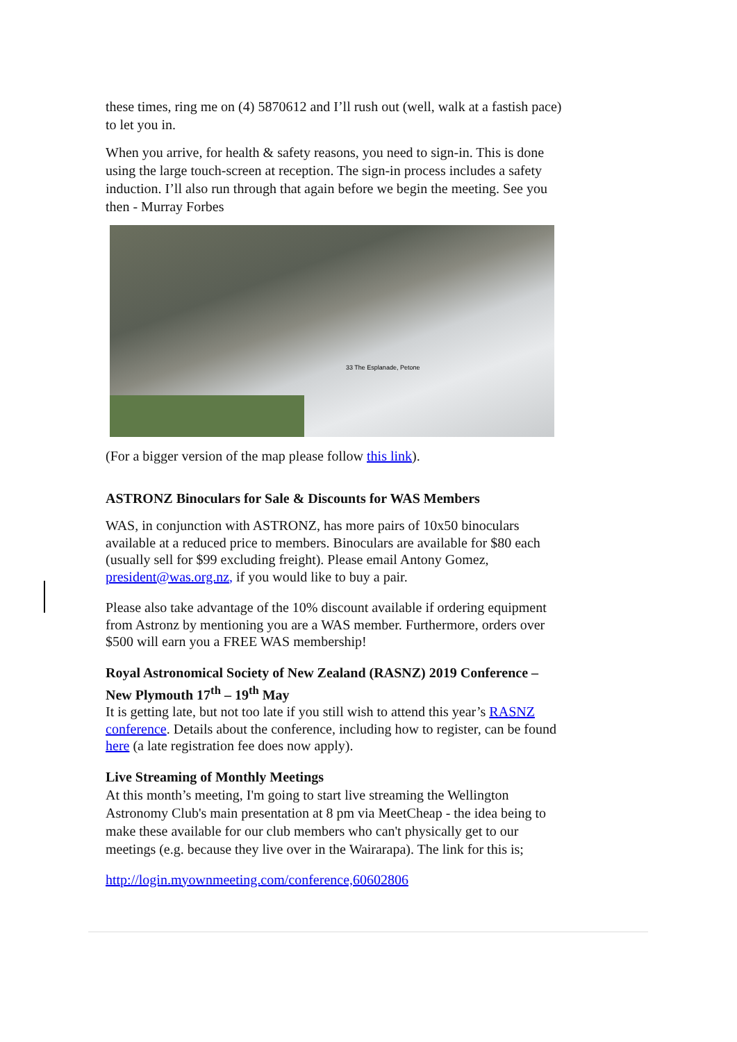these times, ring me on (4) 5870612 and I’ll rush out (well, walk at a fastish pace) to let you in.
When you arrive, for health & safety reasons, you need to sign-in. This is done using the large touch-screen at reception. The sign-in process includes a safety induction. I’ll also run through that again before we begin the meeting. See you then - Murray Forbes
33 The Esplanade, Petone
(For a bigger version of the map please follow this link).
ASTRONZ Binoculars for Sale & Discounts for WAS Members
WAS, in conjunction with ASTRONZ, has more pairs of 10x50 binoculars available at a reduced price to members. Binoculars are available for $80 each (usually sell for $99 excluding freight). Please email Antony Gomez, president@was.org.nz, if you would like to buy a pair.
Please also take advantage of the 10% discount available if ordering equipment from Astronz by mentioning you are a WAS member. Furthermore, orders over $500 will earn you a FREE WAS membership!
Royal Astronomical Society of New Zealand (RASNZ) 2019 Conference – New Plymouth 17<sup>th</sup> – 19<sup>th</sup> May
It is getting late, but not too late if you still wish to attend this year’s RASNZ conference. Details about the conference, including how to register, can be found here (a late registration fee does now apply).
Live Streaming of Monthly Meetings
At this month’s meeting, I'm going to start live streaming the Wellington Astronomy Club's main presentation at 8 pm via MeetCheap - the idea being to make these available for our club members who can't physically get to our meetings (e.g. because they live over in the Wairarapa). The link for this is;
http://login.myownmeeting.com/conference,60602806